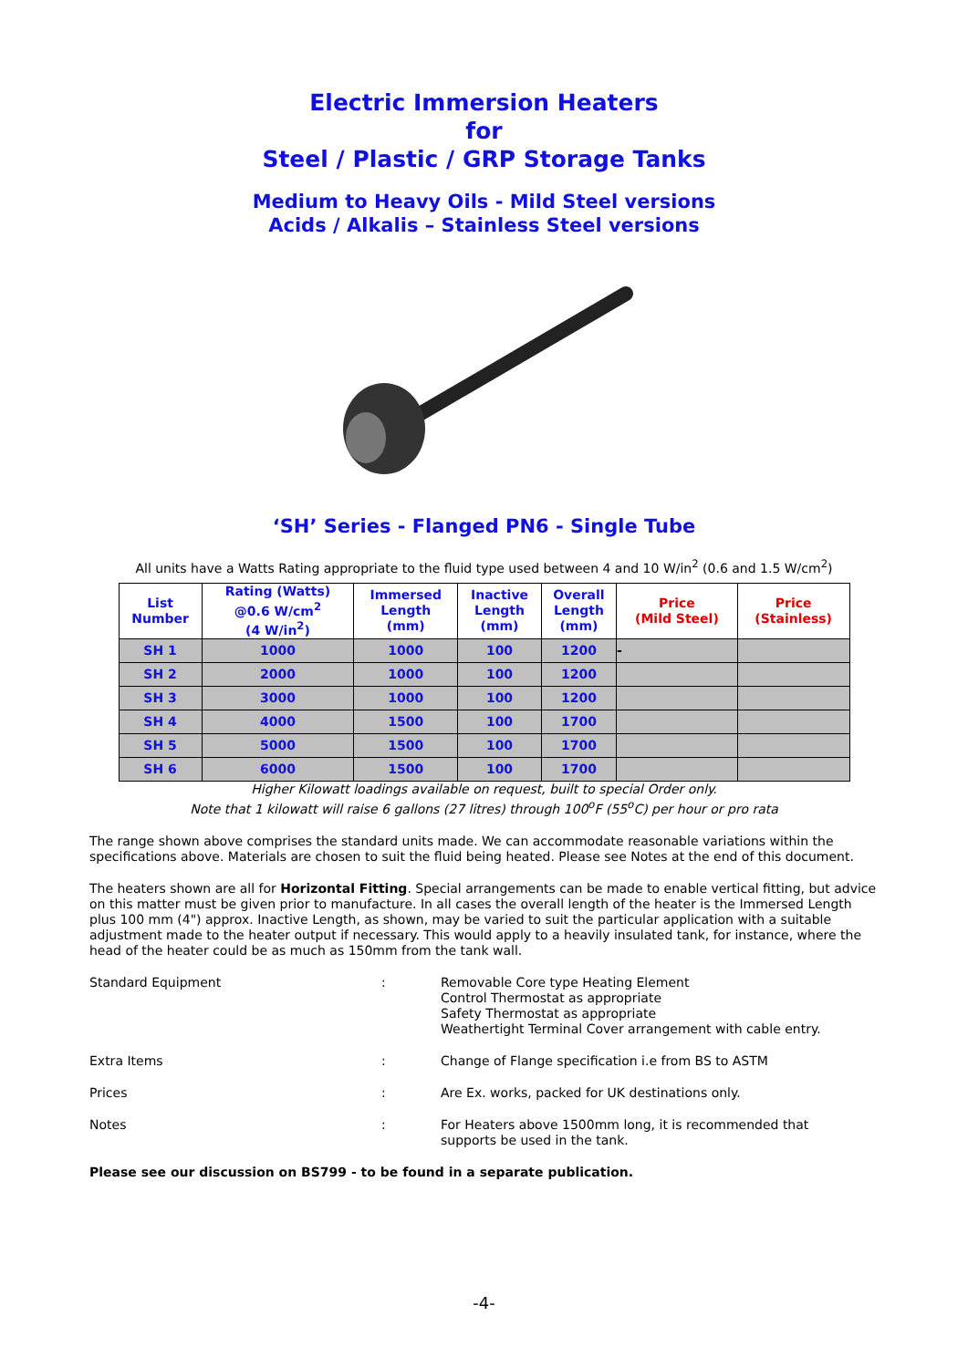Electric Immersion Heaters
for
Steel / Plastic / GRP Storage Tanks
Medium to Heavy Oils - Mild Steel versions
Acids / Alkalis – Stainless Steel versions
‘SH’ Series - Flanged PN6 - Single Tube
All units have a Watts Rating appropriate to the fluid type used between 4 and 10 W/in<sup>2</sup> (0.6 and 1.5 W/cm<sup>2</sup>)
| List Number | Rating (Watts) @0.6 W/cm<sup>2</sup> (4 W/in<sup>2</sup>) | Immersed Length (mm) | Inactive Length (mm) | Overall Length (mm) | Price (Mild Steel) | Price (Stainless) |
| --- | --- | --- | --- | --- | --- | --- |
| SH 1 | 1000 | 1000 | 100 | 1200 | - | |
| SH 2 | 2000 | 1000 | 100 | 1200 | | |
| SH 3 | 3000 | 1000 | 100 | 1200 | | |
| SH 4 | 4000 | 1500 | 100 | 1700 | | |
| SH 5 | 5000 | 1500 | 100 | 1700 | | |
| SH 6 | 6000 | 1500 | 100 | 1700 | | |
Higher Kilowatt loadings available on request, built to special Order only.
Note that 1 kilowatt will raise 6 gallons (27 litres) through 100<sup>o</sup>F (55<sup>o</sup>C) per hour or pro rata
The range shown above comprises the standard units made. We can accommodate reasonable variations within the specifications above. Materials are chosen to suit the fluid being heated. Please see Notes at the end of this document.
The heaters shown are all for Horizontal Fitting. Special arrangements can be made to enable vertical fitting, but advice on this matter must be given prior to manufacture. In all cases the overall length of the heater is the Immersed Length plus 100 mm (4") approx. Inactive Length, as shown, may be varied to suit the particular application with a suitable adjustment made to the heater output if necessary. This would apply to a heavily insulated tank, for instance, where the head of the heater could be as much as 150mm from the tank wall.
| Standard Equipment | : | Removable Core type Heating Element Control Thermostat as appropriate Safety Thermostat as appropriate Weathertight Terminal Cover arrangement with cable entry. |
| Extra Items | : | Change of Flange specification i.e from BS to ASTM |
| Prices | : | Are Ex. works, packed for UK destinations only. |
| Notes | : | For Heaters above 1500mm long, it is recommended that supports be used in the tank. |
Please see our discussion on BS799 - to be found in a separate publication.
-4-